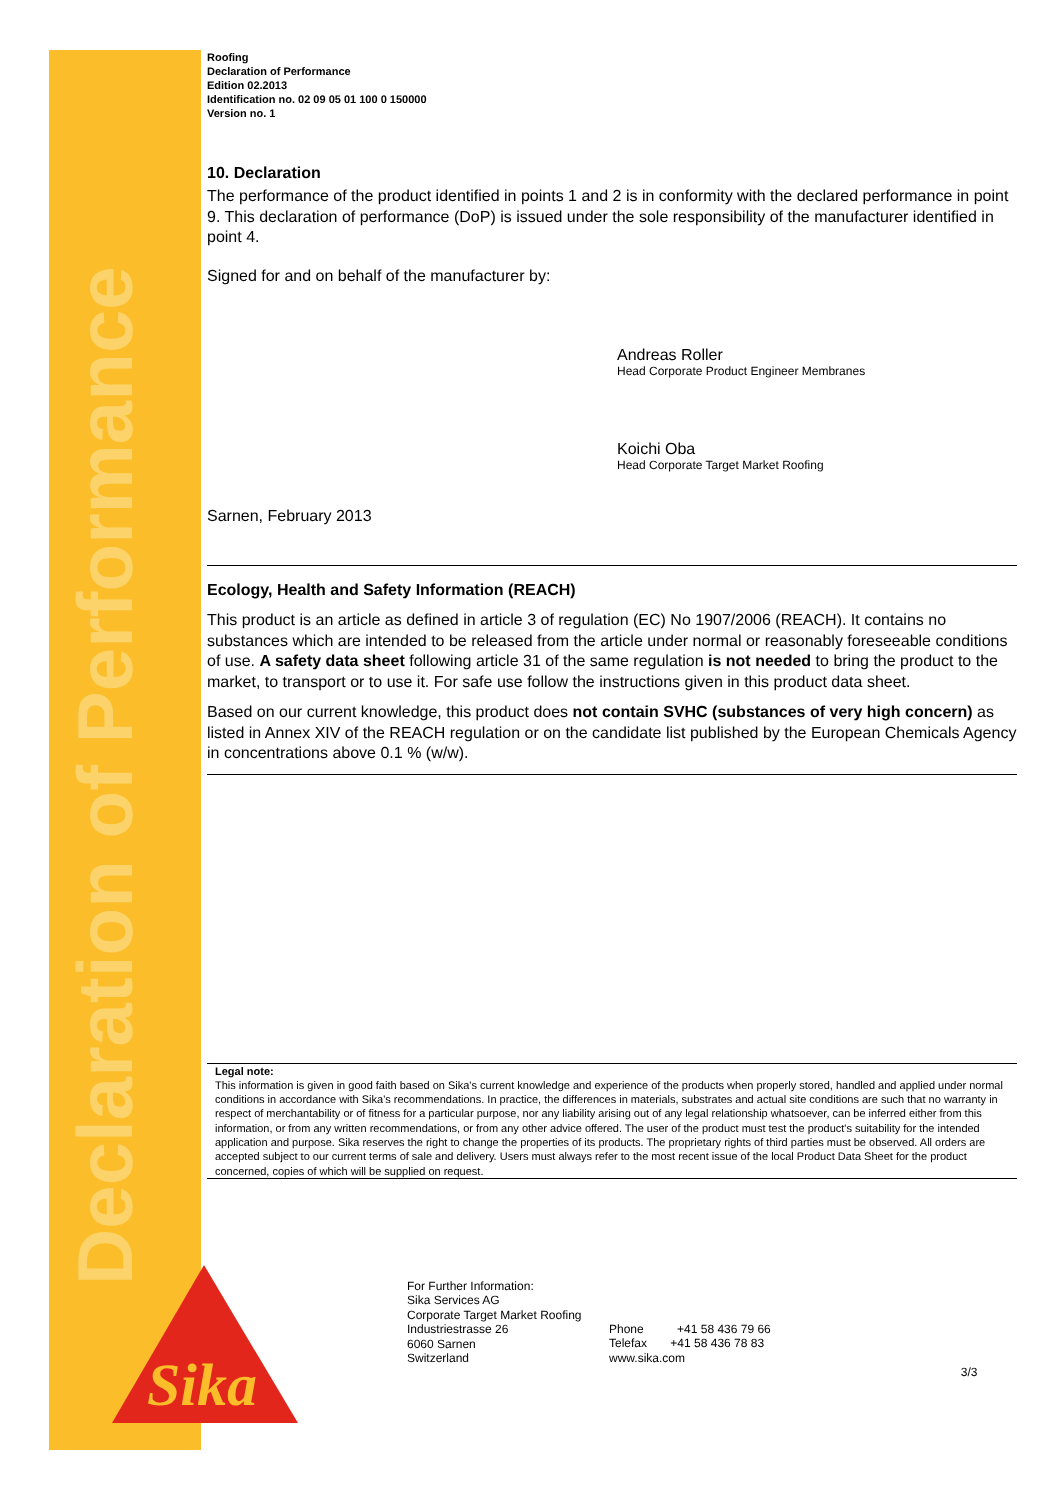Declaration of Performance
Sika
Roofing
Declaration of Performance
Edition 02.2013
Identification no. 02 09 05 01 100 0 150000
Version no. 1
10. Declaration
The performance of the product identified in points 1 and 2 is in conformity with the declared performance in point 9. This declaration of performance (DoP) is issued under the sole responsibility of the manufacturer identified in point 4.
Signed for and on behalf of the manufacturer by:
Andreas Roller
Head Corporate Product Engineer Membranes
Koichi Oba
Head Corporate Target Market Roofing
Sarnen, February 2013
Ecology, Health and Safety Information (REACH)
This product is an article as defined in article 3 of regulation (EC) No 1907/2006 (REACH). It contains no substances which are intended to be released from the article under normal or reasonably foreseeable conditions of use. A safety data sheet following article 31 of the same regulation is not needed to bring the product to the market, to transport or to use it. For safe use follow the instructions given in this product data sheet.
Based on our current knowledge, this product does not contain SVHC (substances of very high concern) as listed in Annex XIV of the REACH regulation or on the candidate list published by the European Chemicals Agency in concentrations above 0.1 % (w/w).
Legal note:
This information is given in good faith based on Sika's current knowledge and experience of the products when properly stored, handled and applied under normal conditions in accordance with Sika's recommendations. In practice, the differences in materials, substrates and actual site conditions are such that no warranty in respect of merchantability or of fitness for a particular purpose, nor any liability arising out of any legal relationship whatsoever, can be inferred either from this information, or from any written recommendations, or from any other advice offered. The user of the product must test the product's suitability for the intended application and purpose. Sika reserves the right to change the properties of its products. The proprietary rights of third parties must be observed. All orders are accepted subject to our current terms of sale and delivery. Users must always refer to the most recent issue of the local Product Data Sheet for the product concerned, copies of which will be supplied on request.
For Further Information:
Sika Services AG
Corporate Target Market Roofing
Industriestrasse 26
6060 Sarnen
Switzerland
Phone +41 58 436 79 66
Telefax +41 58 436 78 83
www.sika.com
3/3